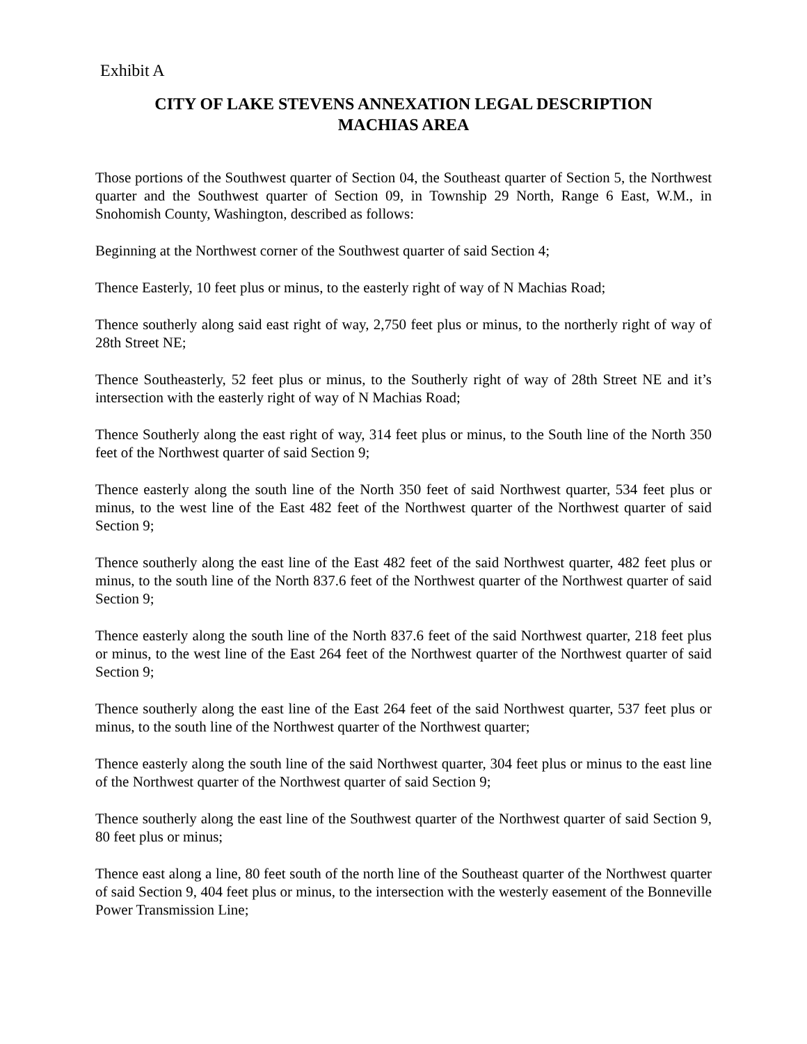Exhibit A
CITY OF LAKE STEVENS ANNEXATION LEGAL DESCRIPTION
MACHIAS AREA
Those portions of the Southwest quarter of Section 04, the Southeast quarter of Section 5, the Northwest quarter and the Southwest quarter of Section 09, in Township 29 North, Range 6 East, W.M., in Snohomish County, Washington, described as follows:
Beginning at the Northwest corner of the Southwest quarter of said Section 4;
Thence Easterly, 10 feet plus or minus, to the easterly right of way of N Machias Road;
Thence southerly along said east right of way, 2,750 feet plus or minus, to the northerly right of way of 28th Street NE;
Thence Southeasterly, 52 feet plus or minus, to the Southerly right of way of 28th Street NE and it’s intersection with the easterly right of way of N Machias Road;
Thence Southerly along the east right of way, 314 feet plus or minus, to the South line of the North 350 feet of the Northwest quarter of said Section 9;
Thence easterly along the south line of the North 350 feet of said Northwest quarter, 534 feet plus or minus, to the west line of the East 482 feet of the Northwest quarter of the Northwest quarter of said Section 9;
Thence southerly along the east line of the East 482 feet of the said Northwest quarter, 482 feet plus or minus, to the south line of the North 837.6 feet of the Northwest quarter of the Northwest quarter of said Section 9;
Thence easterly along the south line of the North 837.6 feet of the said Northwest quarter, 218 feet plus or minus, to the west line of the East 264 feet of the Northwest quarter of the Northwest quarter of said Section 9;
Thence southerly along the east line of the East 264 feet of the said Northwest quarter, 537 feet plus or minus, to the south line of the Northwest quarter of the Northwest quarter;
Thence easterly along the south line of the said Northwest quarter, 304 feet plus or minus to the east line of the Northwest quarter of the Northwest quarter of said Section 9;
Thence southerly along the east line of the Southwest quarter of the Northwest quarter of said Section 9, 80 feet plus or minus;
Thence east along a line, 80 feet south of the north line of the Southeast quarter of the Northwest quarter of said Section 9, 404 feet plus or minus, to the intersection with the westerly easement of the Bonneville Power Transmission Line;